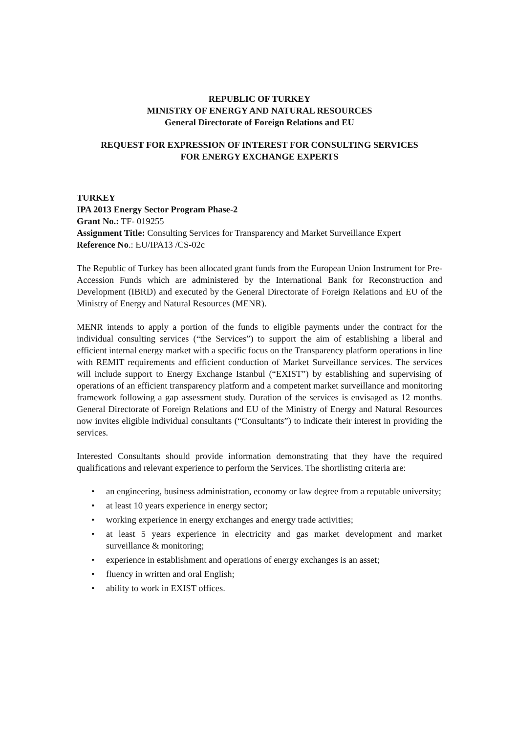REPUBLIC OF TURKEY
MINISTRY OF ENERGY AND NATURAL RESOURCES
General Directorate of Foreign Relations and EU
REQUEST FOR EXPRESSION OF INTEREST FOR CONSULTING SERVICES
FOR ENERGY EXCHANGE EXPERTS
TURKEY
IPA 2013 Energy Sector Program Phase-2
Grant No.: TF- 019255
Assignment Title: Consulting Services for Transparency and Market Surveillance Expert
Reference No.: EU/IPA13 /CS-02c
The Republic of Turkey has been allocated grant funds from the European Union Instrument for Pre-Accession Funds which are administered by the International Bank for Reconstruction and Development (IBRD) and executed by the General Directorate of Foreign Relations and EU of the Ministry of Energy and Natural Resources (MENR).
MENR intends to apply a portion of the funds to eligible payments under the contract for the individual consulting services (“the Services”) to support the aim of establishing a liberal and efficient internal energy market with a specific focus on the Transparency platform operations in line with REMIT requirements and efficient conduction of Market Surveillance services. The services will include support to Energy Exchange Istanbul (“EXIST”) by establishing and supervising of operations of an efficient transparency platform and a competent market surveillance and monitoring framework following a gap assessment study. Duration of the services is envisaged as 12 months. General Directorate of Foreign Relations and EU of the Ministry of Energy and Natural Resources now invites eligible individual consultants (“Consultants”) to indicate their interest in providing the services.
Interested Consultants should provide information demonstrating that they have the required qualifications and relevant experience to perform the Services. The shortlisting criteria are:
• an engineering, business administration, economy or law degree from a reputable university;
• at least 10 years experience in energy sector;
• working experience in energy exchanges and energy trade activities;
• at least 5 years experience in electricity and gas market development and market surveillance & monitoring;
• experience in establishment and operations of energy exchanges is an asset;
• fluency in written and oral English;
• ability to work in EXIST offices.